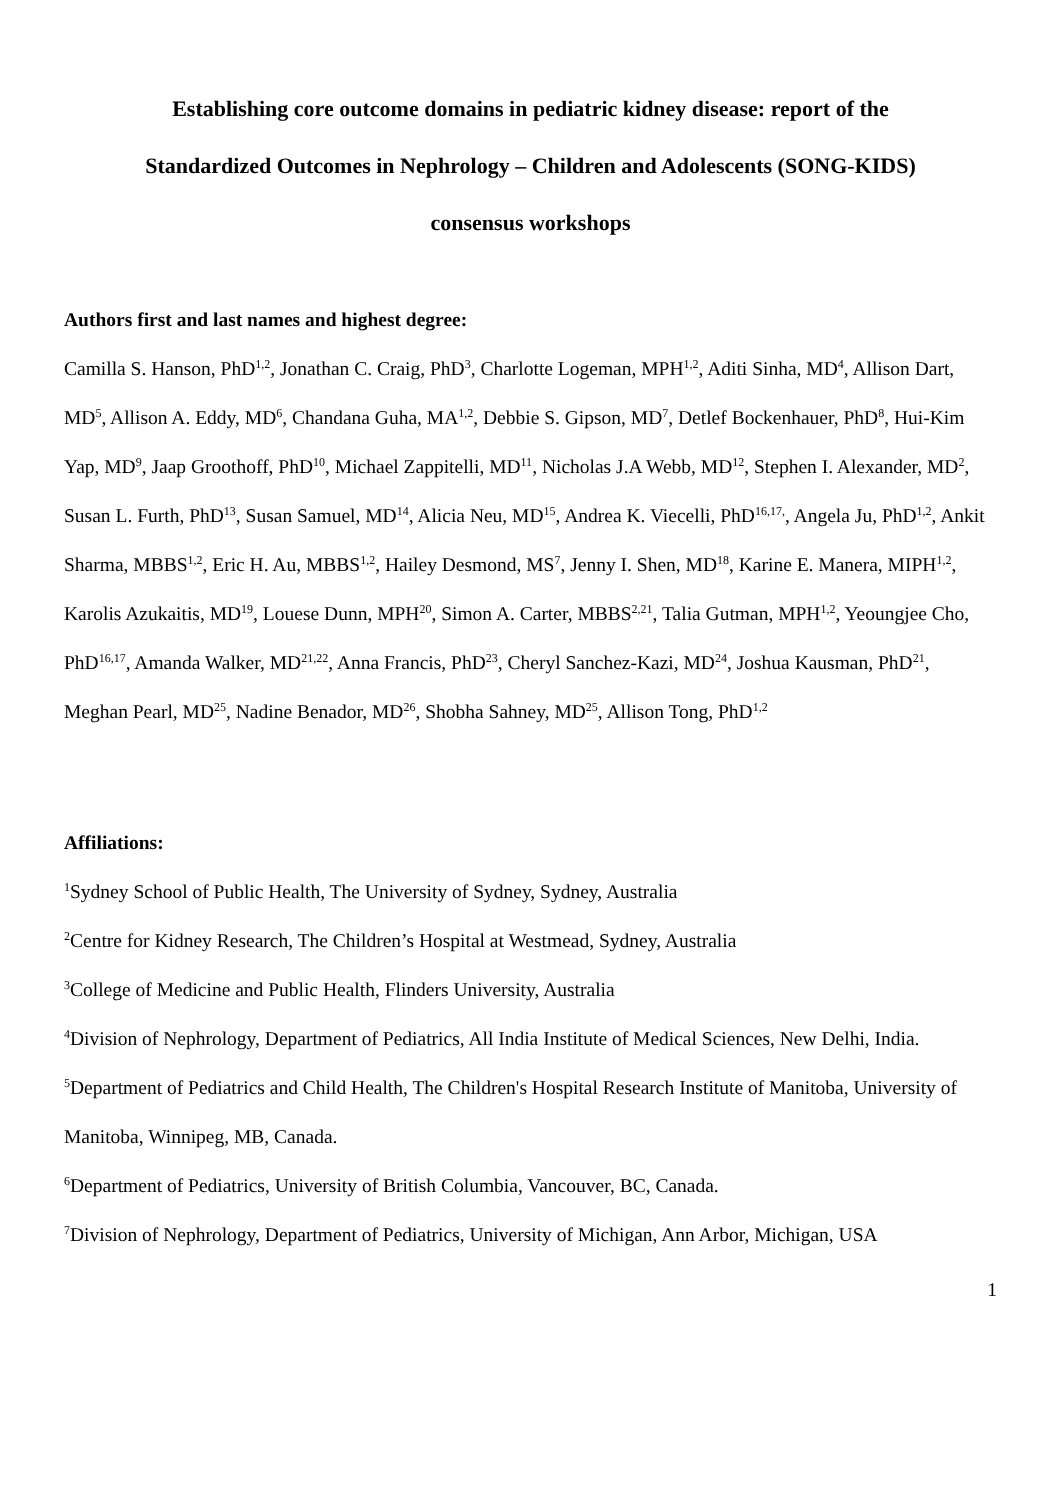Establishing core outcome domains in pediatric kidney disease: report of the
Standardized Outcomes in Nephrology – Children and Adolescents (SONG-KIDS)
consensus workshops
Authors first and last names and highest degree:
Camilla S. Hanson, PhD<sup>1,2</sup>, Jonathan C. Craig, PhD<sup>3</sup>, Charlotte Logeman, MPH<sup>1,2</sup>, Aditi Sinha, MD<sup>4</sup>, Allison Dart, MD<sup>5</sup>, Allison A. Eddy, MD<sup>6</sup>, Chandana Guha, MA<sup>1,2</sup>, Debbie S. Gipson, MD<sup>7</sup>, Detlef Bockenhauer, PhD<sup>8</sup>, Hui-Kim Yap, MD<sup>9</sup>, Jaap Groothoff, PhD<sup>10</sup>, Michael Zappitelli, MD<sup>11</sup>, Nicholas J.A Webb, MD<sup>12</sup>, Stephen I. Alexander, MD<sup>2</sup>, Susan L. Furth, PhD<sup>13</sup>, Susan Samuel, MD<sup>14</sup>, Alicia Neu, MD<sup>15</sup>, Andrea K. Viecelli, PhD<sup>16,17,</sup>, Angela Ju, PhD<sup>1,2</sup>, Ankit Sharma, MBBS<sup>1,2</sup>, Eric H. Au, MBBS<sup>1,2</sup>, Hailey Desmond, MS<sup>7</sup>, Jenny I. Shen, MD<sup>18</sup>, Karine E. Manera, MIPH<sup>1,2</sup>, Karolis Azukaitis, MD<sup>19</sup>, Louese Dunn, MPH<sup>20</sup>, Simon A. Carter, MBBS<sup>2,21</sup>, Talia Gutman, MPH<sup>1,2</sup>, Yeoungjee Cho, PhD<sup>16,17</sup>, Amanda Walker, MD<sup>21,22</sup>, Anna Francis, PhD<sup>23</sup>, Cheryl Sanchez-Kazi, MD<sup>24</sup>, Joshua Kausman, PhD<sup>21</sup>, Meghan Pearl, MD<sup>25</sup>, Nadine Benador, MD<sup>26</sup>, Shobha Sahney, MD<sup>25</sup>, Allison Tong, PhD<sup>1,2</sup>
Affiliations:
<sup>1</sup> Sydney School of Public Health, The University of Sydney, Sydney, Australia
<sup>2</sup> Centre for Kidney Research, The Children’s Hospital at Westmead, Sydney, Australia
<sup>3</sup> College of Medicine and Public Health, Flinders University, Australia
<sup>4</sup> Division of Nephrology, Department of Pediatrics, All India Institute of Medical Sciences, New Delhi, India.
<sup>5</sup> Department of Pediatrics and Child Health, The Children's Hospital Research Institute of Manitoba, University of Manitoba, Winnipeg, MB, Canada.
<sup>6</sup> Department of Pediatrics, University of British Columbia, Vancouver, BC, Canada.
<sup>7</sup> Division of Nephrology, Department of Pediatrics, University of Michigan, Ann Arbor, Michigan, USA
1